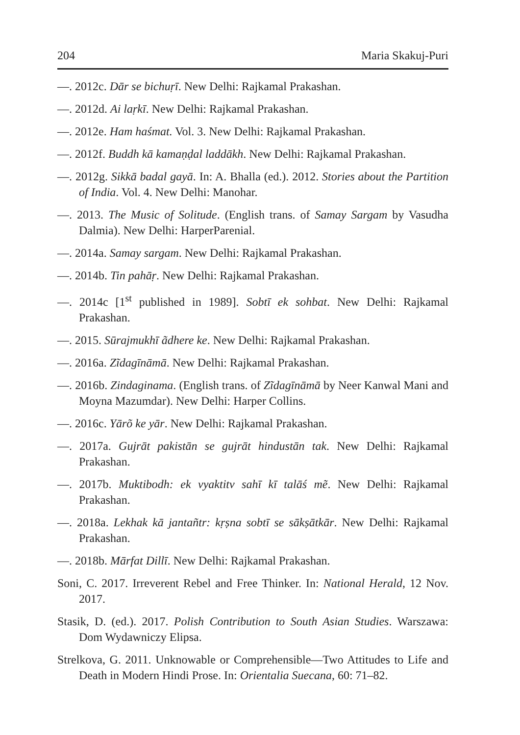204 Maria Skakuj-Puri
—. 2012c. Dār se bichuṛī. New Delhi: Rajkamal Prakashan.
—. 2012d. Ai laṛkī. New Delhi: Rajkamal Prakashan.
—. 2012e. Ham haśmat. Vol. 3. New Delhi: Rajkamal Prakashan.
—. 2012f. Buddh kā kamaṇḍal laddākh. New Delhi: Rajkamal Prakashan.
—. 2012g. Sikkā badal gayā. In: A. Bhalla (ed.). 2012. Stories about the Partition of India. Vol. 4. New Delhi: Manohar.
—. 2013. The Music of Solitude. (English trans. of Samay Sargam by Vasudha Dalmia). New Delhi: HarperParenial.
—. 2014a. Samay sargam. New Delhi: Rajkamal Prakashan.
—. 2014b. Tin pahāṛ. New Delhi: Rajkamal Prakashan.
—. 2014c [1<sup>st</sup> published in 1989]. Sobtī ek sohbat. New Delhi: Rajkamal Prakashan.
—. 2015. Sūrajmukhī ãdhere ke. New Delhi: Rajkamal Prakashan.
—. 2016a. Zĩdagīnāmā. New Delhi: Rajkamal Prakashan.
—. 2016b. Zindaginama. (English trans. of Zĩdagīnāmā by Neer Kanwal Mani and Moyna Mazumdar). New Delhi: Harper Collins.
—. 2016c. Yārõ ke yār. New Delhi: Rajkamal Prakashan.
—. 2017a. Gujrāt pakistān se gujrāt hindustān tak. New Delhi: Rajkamal Prakashan.
—. 2017b. Muktibodh: ek vyaktitv sahī kī talāś mẽ. New Delhi: Rajkamal Prakashan.
—. 2018a. Lekhak kā jantañtr: kṛṣna sobtī se sākṣātkār. New Delhi: Rajkamal Prakashan.
—. 2018b. Mārfat Dillī. New Delhi: Rajkamal Prakashan.
Soni, C. 2017. Irreverent Rebel and Free Thinker. In: National Herald, 12 Nov. 2017.
Stasik, D. (ed.). 2017. Polish Contribution to South Asian Studies. Warszawa: Dom Wydawniczy Elipsa.
Strelkova, G. 2011. Unknowable or Comprehensible—Two Attitudes to Life and Death in Modern Hindi Prose. In: Orientalia Suecana, 60: 71–82.